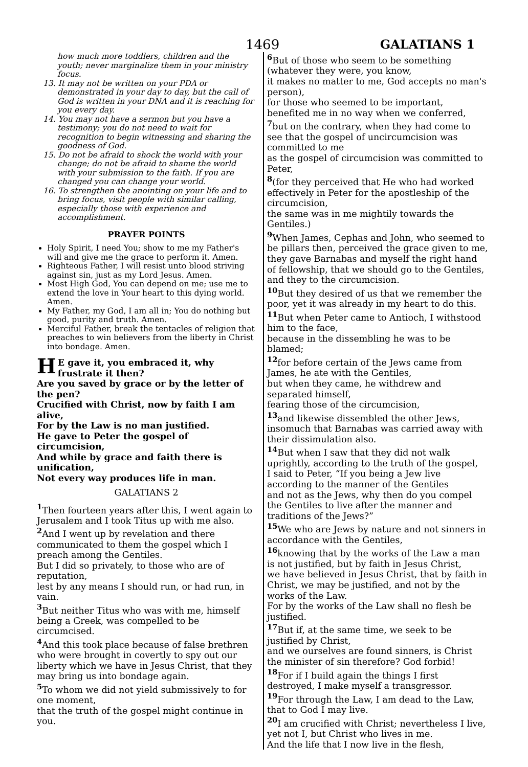1469 GALATIANS 1
how much more toddlers, children and the youth; never marginalize them in your ministry focus.
13. It may not be written on your PDA or demonstrated in your day to day, but the call of God is written in your DNA and it is reaching for you every day.
14. You may not have a sermon but you have a testimony; you do not need to wait for recognition to begin witnessing and sharing the goodness of God.
15. Do not be afraid to shock the world with your change; do not be afraid to shame the world with your submission to the faith. If you are changed you can change your world.
16. To strengthen the anointing on your life and to bring focus, visit people with similar calling, especially those with experience and accomplishment.
PRAYER POINTS
Holy Spirit, I need You; show to me my Father's will and give me the grace to perform it. Amen.
Righteous Father, I will resist unto blood striving against sin, just as my Lord Jesus. Amen.
Most High God, You can depend on me; use me to extend the love in Your heart to this dying world. Amen.
My Father, my God, I am all in; You do nothing but good, purity and truth. Amen.
Merciful Father, break the tentacles of religion that preaches to win believers from the liberty in Christ into bondage. Amen.
HE gave it, you embraced it, why frustrate it then?
Are you saved by grace or by the letter of the pen?
Crucified with Christ, now by faith I am alive,
For by the Law is no man justified.
He gave to Peter the gospel of circumcision,
And while by grace and faith there is unification,
Not every way produces life in man.
GALATIANS 2
<sup>1</sup> Then fourteen years after this, I went again to Jerusalem and I took Titus up with me also. <sup>2</sup> And I went up by revelation and there communicated to them the gospel which I preach among the Gentiles.
But I did so privately, to those who are of reputation,
lest by any means I should run, or had run, in vain.
<sup>3</sup> But neither Titus who was with me, himself being a Greek, was compelled to be circumcised.
<sup>4</sup> And this took place because of false brethren who were brought in covertly to spy out our liberty which we have in Jesus Christ, that they may bring us into bondage again.
<sup>5</sup> To whom we did not yield submissively to for one moment,
that the truth of the gospel might continue in you.
<sup>6</sup> But of those who seem to be something (whatever they were, you know,
it makes no matter to me, God accepts no man's person),
for those who seemed to be important, benefited me in no way when we conferred,
<sup>7</sup> but on the contrary, when they had come to see that the gospel of uncircumcision was committed to me
as the gospel of circumcision was committed to Peter,
<sup>8</sup> (for they perceived that He who had worked effectively in Peter for the apostleship of the circumcision,
the same was in me mightily towards the Gentiles.)
<sup>9</sup> When James, Cephas and John, who seemed to be pillars then, perceived the grace given to me,
they gave Barnabas and myself the right hand of fellowship, that we should go to the Gentiles, and they to the circumcision.
<sup>10</sup> But they desired of us that we remember the poor, yet it was already in my heart to do this.
<sup>11</sup> But when Peter came to Antioch, I withstood him to the face,
because in the dissembling he was to be blamed;
<sup>12</sup> for before certain of the Jews came from James, he ate with the Gentiles,
but when they came, he withdrew and separated himself,
fearing those of the circumcision,
<sup>13</sup> and likewise dissembled the other Jews, insomuch that Barnabas was carried away with their dissimulation also.
<sup>14</sup> But when I saw that they did not walk uprightly, according to the truth of the gospel,
I said to Peter, “If you being a Jew live according to the manner of the Gentiles
and not as the Jews, why then do you compel the Gentiles to live after the manner and traditions of the Jews?”
<sup>15</sup> We who are Jews by nature and not sinners in accordance with the Gentiles,
<sup>16</sup> knowing that by the works of the Law a man is not justified, but by faith in Jesus Christ,
we have believed in Jesus Christ, that by faith in Christ, we may be justified, and not by the works of the Law.
For by the works of the Law shall no flesh be justified.
<sup>17</sup> But if, at the same time, we seek to be justified by Christ,
and we ourselves are found sinners, is Christ the minister of sin therefore? God forbid!
<sup>18</sup> For if I build again the things I first destroyed, I make myself a transgressor.
<sup>19</sup> For through the Law, I am dead to the Law, that to God I may live.
<sup>20</sup> I am crucified with Christ; nevertheless I live,
yet not I, but Christ who lives in me.
And the life that I now live in the flesh,